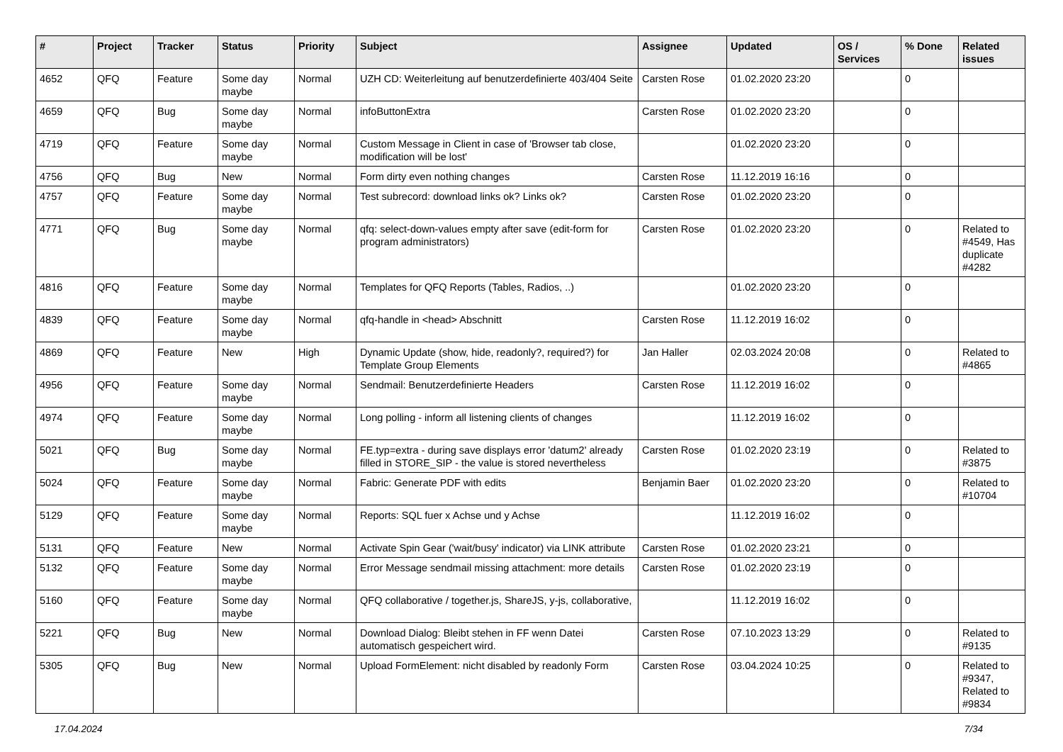| # | Project | Tracker | Status | Priority | Subject | Assignee | Updated | OS / Services | % Done | Related issues |
| --- | --- | --- | --- | --- | --- | --- | --- | --- | --- | --- |
| 4652 | QFQ | Feature | Some day maybe | Normal | UZH CD: Weiterleitung auf benutzerdefinierte 403/404 Seite | Carsten Rose | 01.02.2020 23:20 | | 0 | |
| 4659 | QFQ | Bug | Some day maybe | Normal | infoButtonExtra | Carsten Rose | 01.02.2020 23:20 | | 0 | |
| 4719 | QFQ | Feature | Some day maybe | Normal | Custom Message in Client in case of 'Browser tab close, modification will be lost' | | 01.02.2020 23:20 | | 0 | |
| 4756 | QFQ | Bug | New | Normal | Form dirty even nothing changes | Carsten Rose | 11.12.2019 16:16 | | 0 | |
| 4757 | QFQ | Feature | Some day maybe | Normal | Test subrecord: download links ok? Links ok? | Carsten Rose | 01.02.2020 23:20 | | 0 | |
| 4771 | QFQ | Bug | Some day maybe | Normal | qfq: select-down-values empty after save (edit-form for program administrators) | Carsten Rose | 01.02.2020 23:20 | | 0 | Related to #4549, Has duplicate #4282 |
| 4816 | QFQ | Feature | Some day maybe | Normal | Templates for QFQ Reports (Tables, Radios, ..) | | 01.02.2020 23:20 | | 0 | |
| 4839 | QFQ | Feature | Some day maybe | Normal | qfq-handle in <head> Abschnitt | Carsten Rose | 11.12.2019 16:02 | | 0 | |
| 4869 | QFQ | Feature | New | High | Dynamic Update (show, hide, readonly?, required?) for Template Group Elements | Jan Haller | 02.03.2024 20:08 | | 0 | Related to #4865 |
| 4956 | QFQ | Feature | Some day maybe | Normal | Sendmail: Benutzerdefinierte Headers | Carsten Rose | 11.12.2019 16:02 | | 0 | |
| 4974 | QFQ | Feature | Some day maybe | Normal | Long polling - inform all listening clients of changes | | 11.12.2019 16:02 | | 0 | |
| 5021 | QFQ | Bug | Some day maybe | Normal | FE.typ=extra - during save displays error 'datum2' already filled in STORE_SIP - the value is stored nevertheless | Carsten Rose | 01.02.2020 23:19 | | 0 | Related to #3875 |
| 5024 | QFQ | Feature | Some day maybe | Normal | Fabric: Generate PDF with edits | Benjamin Baer | 01.02.2020 23:20 | | 0 | Related to #10704 |
| 5129 | QFQ | Feature | Some day maybe | Normal | Reports: SQL fuer x Achse und y Achse | | 11.12.2019 16:02 | | 0 | |
| 5131 | QFQ | Feature | New | Normal | Activate Spin Gear ('wait/busy' indicator) via LINK attribute | Carsten Rose | 01.02.2020 23:21 | | 0 | |
| 5132 | QFQ | Feature | Some day maybe | Normal | Error Message sendmail missing attachment: more details | Carsten Rose | 01.02.2020 23:19 | | 0 | |
| 5160 | QFQ | Feature | Some day maybe | Normal | QFQ collaborative / together.js, ShareJS, y-js, collaborative, | | 11.12.2019 16:02 | | 0 | |
| 5221 | QFQ | Bug | New | Normal | Download Dialog: Bleibt stehen in FF wenn Datei automatisch gespeichert wird. | Carsten Rose | 07.10.2023 13:29 | | 0 | Related to #9135 |
| 5305 | QFQ | Bug | New | Normal | Upload FormElement: nicht disabled by readonly Form | Carsten Rose | 03.04.2024 10:25 | | 0 | Related to #9347, Related to #9834 |
17.04.2024 7/34